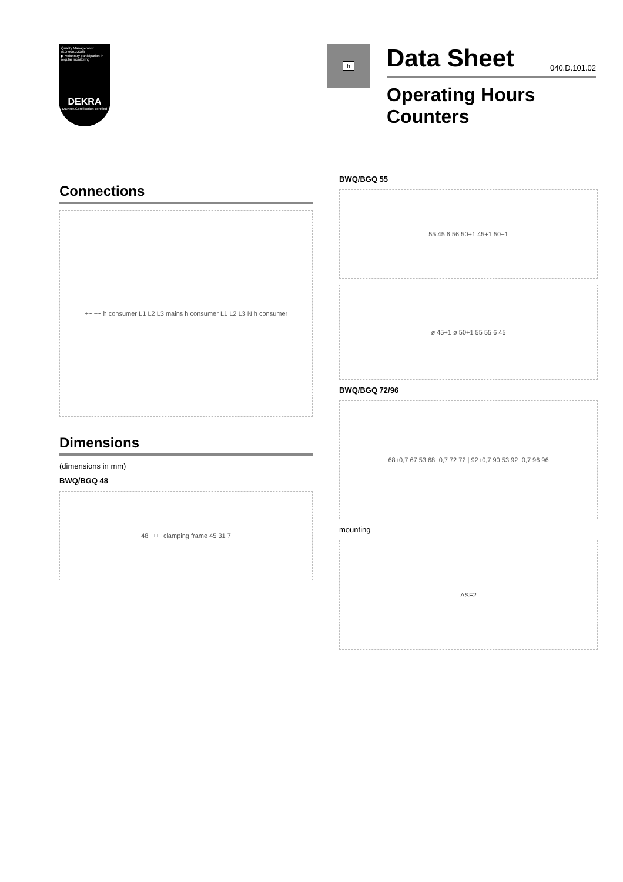Quality Management
ISO 9001:2008
▶ Voluntary participation in regular monitoring
DEKRA
DEKRA Certification certified
h
Data Sheet
040.D.101.02
Operating Hours
Counters
Connections
+~ −~ h consumer L1 L2 L3 mains h consumer L1 L2 L3 N h consumer
Dimensions
(dimensions in mm)
BWQ/BGQ 48
48<sup>□</sup> clamping frame 45 31 7
BWQ/BGQ 55
55 45 6 56 50+1 45+1 50+1
ø 45+1 ø 50+1 55 55 6 45
BWQ/BGQ 72/96
68+0,7 67 53 68+0,7 72 72 | 92+0,7 90 53 92+0,7 96 96
mounting
ASF2